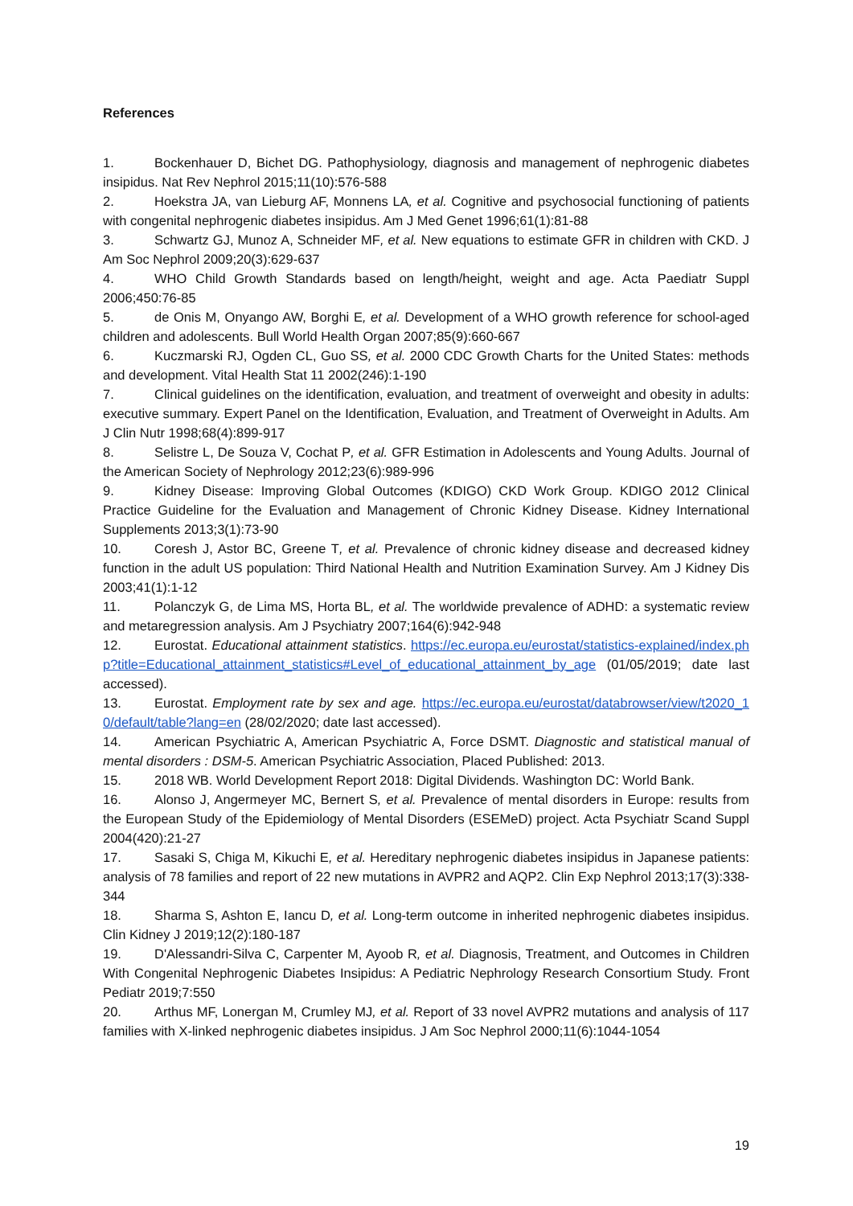References
1. Bockenhauer D, Bichet DG. Pathophysiology, diagnosis and management of nephrogenic diabetes insipidus. Nat Rev Nephrol 2015;11(10):576-588
2. Hoekstra JA, van Lieburg AF, Monnens LA, et al. Cognitive and psychosocial functioning of patients with congenital nephrogenic diabetes insipidus. Am J Med Genet 1996;61(1):81-88
3. Schwartz GJ, Munoz A, Schneider MF, et al. New equations to estimate GFR in children with CKD. J Am Soc Nephrol 2009;20(3):629-637
4. WHO Child Growth Standards based on length/height, weight and age. Acta Paediatr Suppl 2006;450:76-85
5. de Onis M, Onyango AW, Borghi E, et al. Development of a WHO growth reference for school-aged children and adolescents. Bull World Health Organ 2007;85(9):660-667
6. Kuczmarski RJ, Ogden CL, Guo SS, et al. 2000 CDC Growth Charts for the United States: methods and development. Vital Health Stat 11 2002(246):1-190
7. Clinical guidelines on the identification, evaluation, and treatment of overweight and obesity in adults: executive summary. Expert Panel on the Identification, Evaluation, and Treatment of Overweight in Adults. Am J Clin Nutr 1998;68(4):899-917
8. Selistre L, De Souza V, Cochat P, et al. GFR Estimation in Adolescents and Young Adults. Journal of the American Society of Nephrology 2012;23(6):989-996
9. Kidney Disease: Improving Global Outcomes (KDIGO) CKD Work Group. KDIGO 2012 Clinical Practice Guideline for the Evaluation and Management of Chronic Kidney Disease. Kidney International Supplements 2013;3(1):73-90
10. Coresh J, Astor BC, Greene T, et al. Prevalence of chronic kidney disease and decreased kidney function in the adult US population: Third National Health and Nutrition Examination Survey. Am J Kidney Dis 2003;41(1):1-12
11. Polanczyk G, de Lima MS, Horta BL, et al. The worldwide prevalence of ADHD: a systematic review and metaregression analysis. Am J Psychiatry 2007;164(6):942-948
12. Eurostat. Educational attainment statistics. https://ec.europa.eu/eurostat/statistics-explained/index.php?title=Educational_attainment_statistics#Level_of_educational_attainment_by_age (01/05/2019; date last accessed).
13. Eurostat. Employment rate by sex and age. https://ec.europa.eu/eurostat/databrowser/view/t2020_10/default/table?lang=en (28/02/2020; date last accessed).
14. American Psychiatric A, American Psychiatric A, Force DSMT. Diagnostic and statistical manual of mental disorders : DSM-5. American Psychiatric Association, Placed Published: 2013.
15. 2018 WB. World Development Report 2018: Digital Dividends. Washington DC: World Bank.
16. Alonso J, Angermeyer MC, Bernert S, et al. Prevalence of mental disorders in Europe: results from the European Study of the Epidemiology of Mental Disorders (ESEMeD) project. Acta Psychiatr Scand Suppl 2004(420):21-27
17. Sasaki S, Chiga M, Kikuchi E, et al. Hereditary nephrogenic diabetes insipidus in Japanese patients: analysis of 78 families and report of 22 new mutations in AVPR2 and AQP2. Clin Exp Nephrol 2013;17(3):338-344
18. Sharma S, Ashton E, Iancu D, et al. Long-term outcome in inherited nephrogenic diabetes insipidus. Clin Kidney J 2019;12(2):180-187
19. D'Alessandri-Silva C, Carpenter M, Ayoob R, et al. Diagnosis, Treatment, and Outcomes in Children With Congenital Nephrogenic Diabetes Insipidus: A Pediatric Nephrology Research Consortium Study. Front Pediatr 2019;7:550
20. Arthus MF, Lonergan M, Crumley MJ, et al. Report of 33 novel AVPR2 mutations and analysis of 117 families with X-linked nephrogenic diabetes insipidus. J Am Soc Nephrol 2000;11(6):1044-1054
19